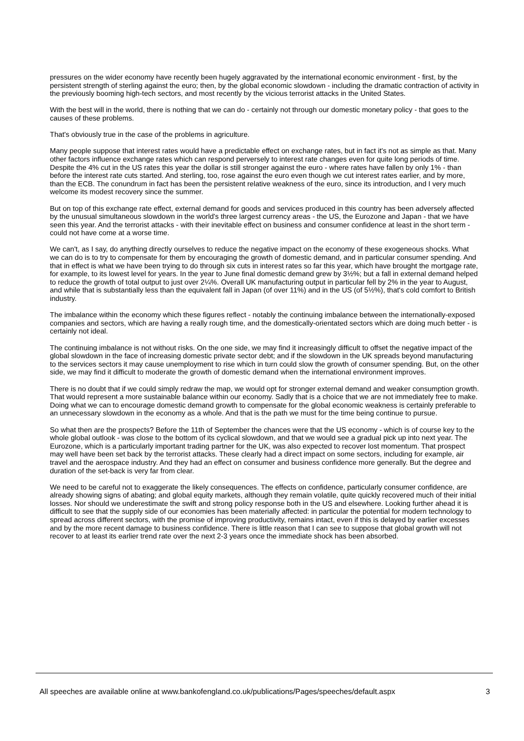pressures on the wider economy have recently been hugely aggravated by the international economic environment - first, by the persistent strength of sterling against the euro; then, by the global economic slowdown - including the dramatic contraction of activity in the previously booming high-tech sectors, and most recently by the vicious terrorist attacks in the United States.
With the best will in the world, there is nothing that we can do - certainly not through our domestic monetary policy - that goes to the causes of these problems.
That's obviously true in the case of the problems in agriculture.
Many people suppose that interest rates would have a predictable effect on exchange rates, but in fact it's not as simple as that. Many other factors influence exchange rates which can respond perversely to interest rate changes even for quite long periods of time. Despite the 4% cut in the US rates this year the dollar is still stronger against the euro - where rates have fallen by only 1% - than before the interest rate cuts started. And sterling, too, rose against the euro even though we cut interest rates earlier, and by more, than the ECB. The conundrum in fact has been the persistent relative weakness of the euro, since its introduction, and I very much welcome its modest recovery since the summer.
But on top of this exchange rate effect, external demand for goods and services produced in this country has been adversely affected by the unusual simultaneous slowdown in the world's three largest currency areas - the US, the Eurozone and Japan - that we have seen this year. And the terrorist attacks - with their inevitable effect on business and consumer confidence at least in the short term - could not have come at a worse time.
We can't, as I say, do anything directly ourselves to reduce the negative impact on the economy of these exogeneous shocks. What we can do is to try to compensate for them by encouraging the growth of domestic demand, and in particular consumer spending. And that in effect is what we have been trying to do through six cuts in interest rates so far this year, which have brought the mortgage rate, for example, to its lowest level for years. In the year to June final domestic demand grew by 3½%; but a fall in external demand helped to reduce the growth of total output to just over 2¼%. Overall UK manufacturing output in particular fell by 2% in the year to August, and while that is substantially less than the equivalent fall in Japan (of over 11%) and in the US (of 5½%), that's cold comfort to British industry.
The imbalance within the economy which these figures reflect - notably the continuing imbalance between the internationally-exposed companies and sectors, which are having a really rough time, and the domestically-orientated sectors which are doing much better - is certainly not ideal.
The continuing imbalance is not without risks. On the one side, we may find it increasingly difficult to offset the negative impact of the global slowdown in the face of increasing domestic private sector debt; and if the slowdown in the UK spreads beyond manufacturing to the services sectors it may cause unemployment to rise which in turn could slow the growth of consumer spending. But, on the other side, we may find it difficult to moderate the growth of domestic demand when the international environment improves.
There is no doubt that if we could simply redraw the map, we would opt for stronger external demand and weaker consumption growth. That would represent a more sustainable balance within our economy. Sadly that is a choice that we are not immediately free to make. Doing what we can to encourage domestic demand growth to compensate for the global economic weakness is certainly preferable to an unnecessary slowdown in the economy as a whole. And that is the path we must for the time being continue to pursue.
So what then are the prospects? Before the 11th of September the chances were that the US economy - which is of course key to the whole global outlook - was close to the bottom of its cyclical slowdown, and that we would see a gradual pick up into next year. The Eurozone, which is a particularly important trading partner for the UK, was also expected to recover lost momentum. That prospect may well have been set back by the terrorist attacks. These clearly had a direct impact on some sectors, including for example, air travel and the aerospace industry. And they had an effect on consumer and business confidence more generally. But the degree and duration of the set-back is very far from clear.
We need to be careful not to exaggerate the likely consequences. The effects on confidence, particularly consumer confidence, are already showing signs of abating; and global equity markets, although they remain volatile, quite quickly recovered much of their initial losses. Nor should we underestimate the swift and strong policy response both in the US and elsewhere. Looking further ahead it is difficult to see that the supply side of our economies has been materially affected: in particular the potential for modern technology to spread across different sectors, with the promise of improving productivity, remains intact, even if this is delayed by earlier excesses and by the more recent damage to business confidence. There is little reason that I can see to suppose that global growth will not recover to at least its earlier trend rate over the next 2-3 years once the immediate shock has been absorbed.
All speeches are available online at www.bankofengland.co.uk/publications/Pages/speeches/default.aspx 3